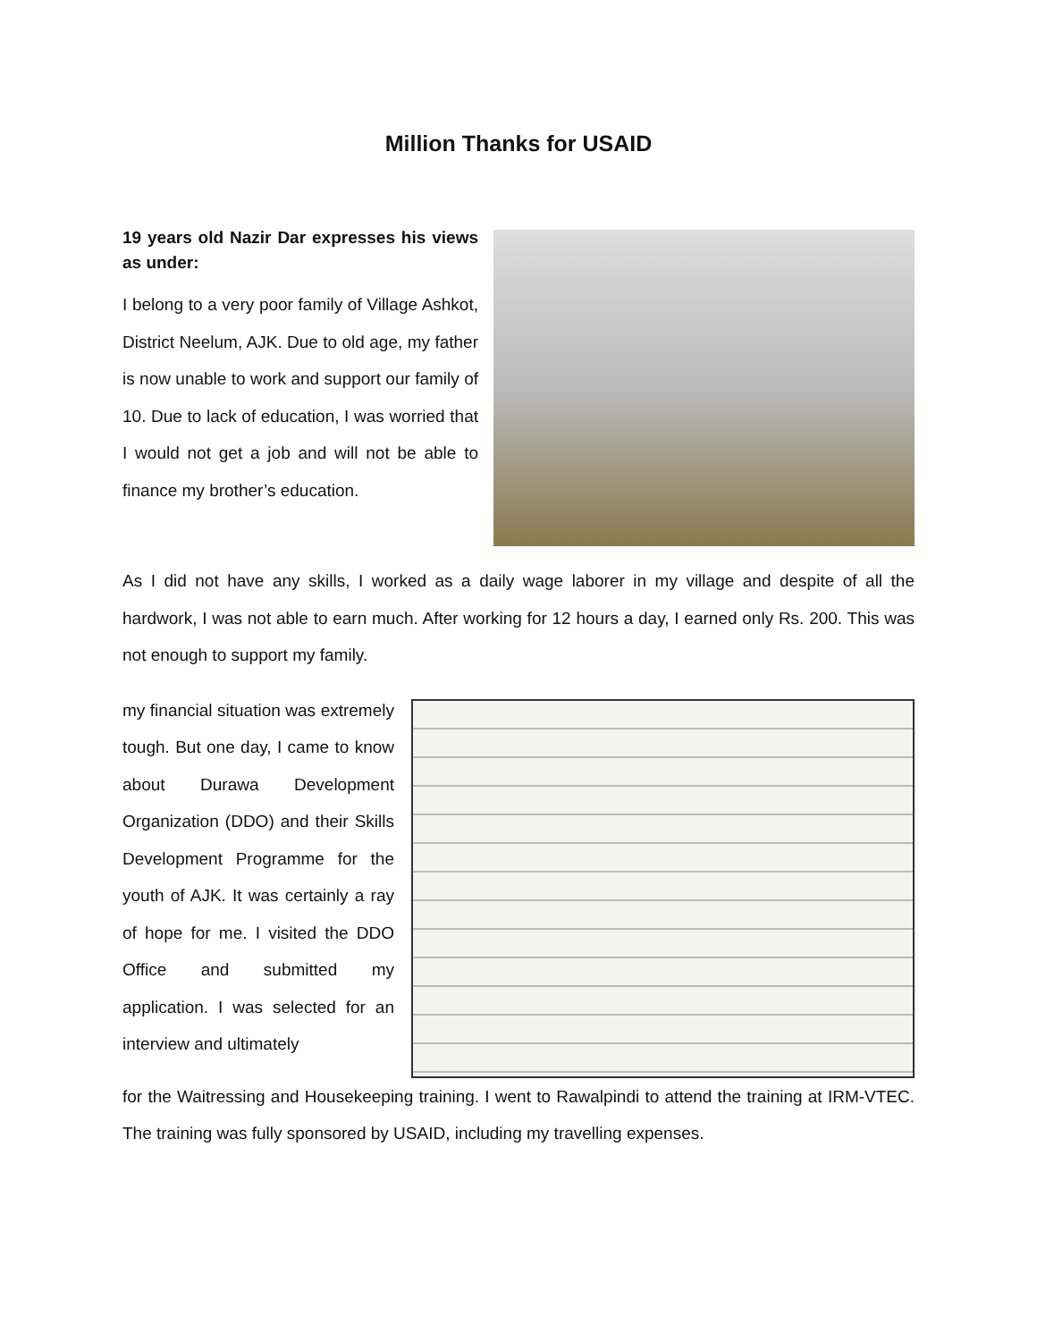Million Thanks for USAID
19 years old Nazir Dar expresses his views as under:
I belong to a very poor family of Village Ashkot, District Neelum, AJK. Due to old age, my father is now unable to work and support our family of 10. Due to lack of education, I was worried that I would not get a job and will not be able to finance my brother’s education.
As I did not have any skills, I worked as a daily wage laborer in my village and despite of all the hardwork, I was not able to earn much. After working for 12 hours a day, I earned only Rs. 200. This was not enough to support my family.
my financial situation was extremely tough. But one day, I came to know about Durawa Development Organization (DDO) and their Skills Development Programme for the youth of AJK. It was certainly a ray of hope for me. I visited the DDO Office and submitted my application. I was selected for an interview and ultimately
for the Waitressing and Housekeeping training. I went to Rawalpindi to attend the training at IRM-VTEC. The training was fully sponsored by USAID, including my travelling expenses.